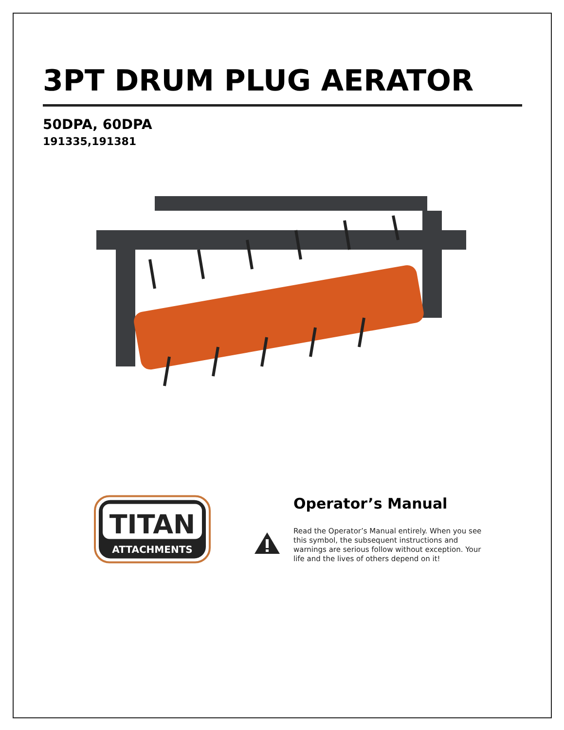3PT DRUM PLUG AERATOR
50DPA, 60DPA
191335,191381
TITAN
ATTACHMENTS
Operator’s Manual
Read the Operator’s Manual entirely. When you see this symbol, the subsequent instructions and warnings are serious follow without exception. Your life and the lives of others depend on it!